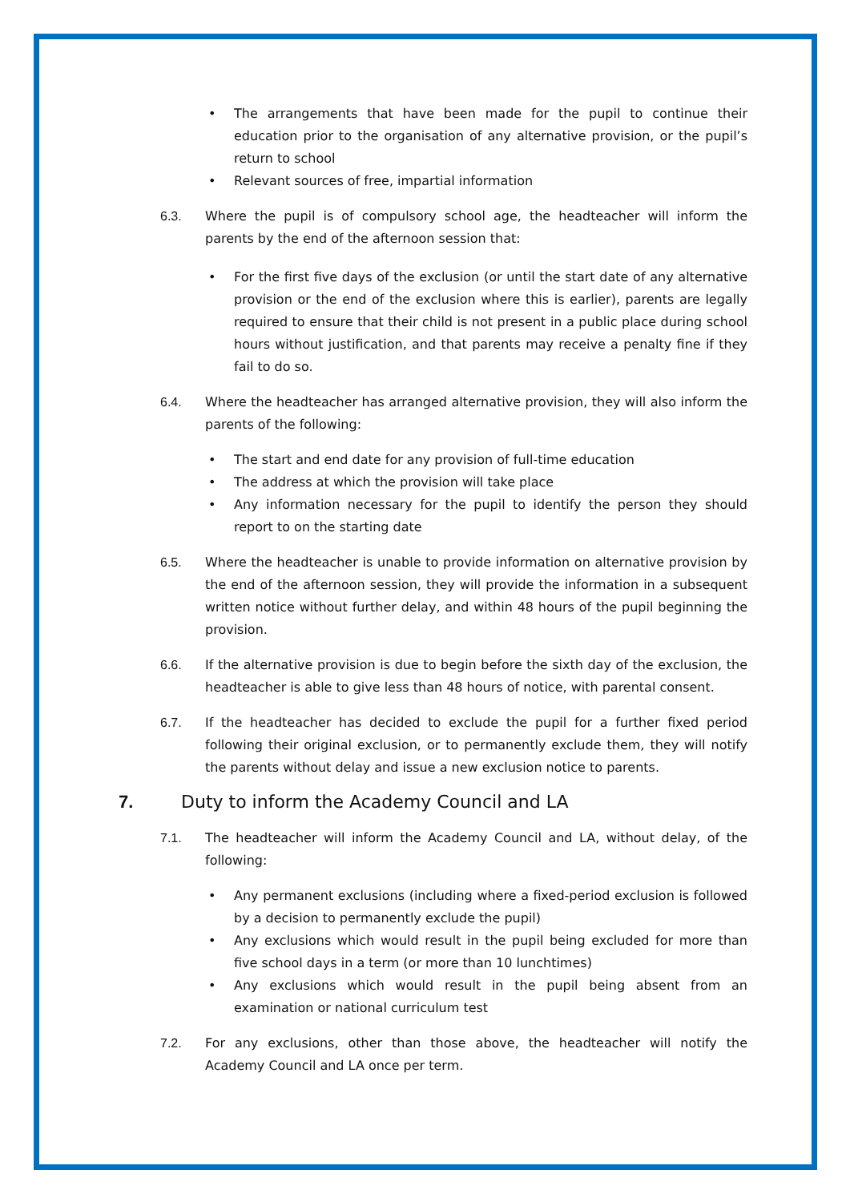• The arrangements that have been made for the pupil to continue their education prior to the organisation of any alternative provision, or the pupil’s return to school
• Relevant sources of free, impartial information
6.3. Where the pupil is of compulsory school age, the headteacher will inform the parents by the end of the afternoon session that:
• For the first five days of the exclusion (or until the start date of any alternative provision or the end of the exclusion where this is earlier), parents are legally required to ensure that their child is not present in a public place during school hours without justification, and that parents may receive a penalty fine if they fail to do so.
6.4. Where the headteacher has arranged alternative provision, they will also inform the parents of the following:
• The start and end date for any provision of full-time education
• The address at which the provision will take place
• Any information necessary for the pupil to identify the person they should report to on the starting date
6.5. Where the headteacher is unable to provide information on alternative provision by the end of the afternoon session, they will provide the information in a subsequent written notice without further delay, and within 48 hours of the pupil beginning the provision.
6.6. If the alternative provision is due to begin before the sixth day of the exclusion, the headteacher is able to give less than 48 hours of notice, with parental consent.
6.7. If the headteacher has decided to exclude the pupil for a further fixed period following their original exclusion, or to permanently exclude them, they will notify the parents without delay and issue a new exclusion notice to parents.
7. Duty to inform the Academy Council and LA
7.1. The headteacher will inform the Academy Council and LA, without delay, of the following:
• Any permanent exclusions (including where a fixed-period exclusion is followed by a decision to permanently exclude the pupil)
• Any exclusions which would result in the pupil being excluded for more than five school days in a term (or more than 10 lunchtimes)
• Any exclusions which would result in the pupil being absent from an examination or national curriculum test
7.2. For any exclusions, other than those above, the headteacher will notify the Academy Council and LA once per term.